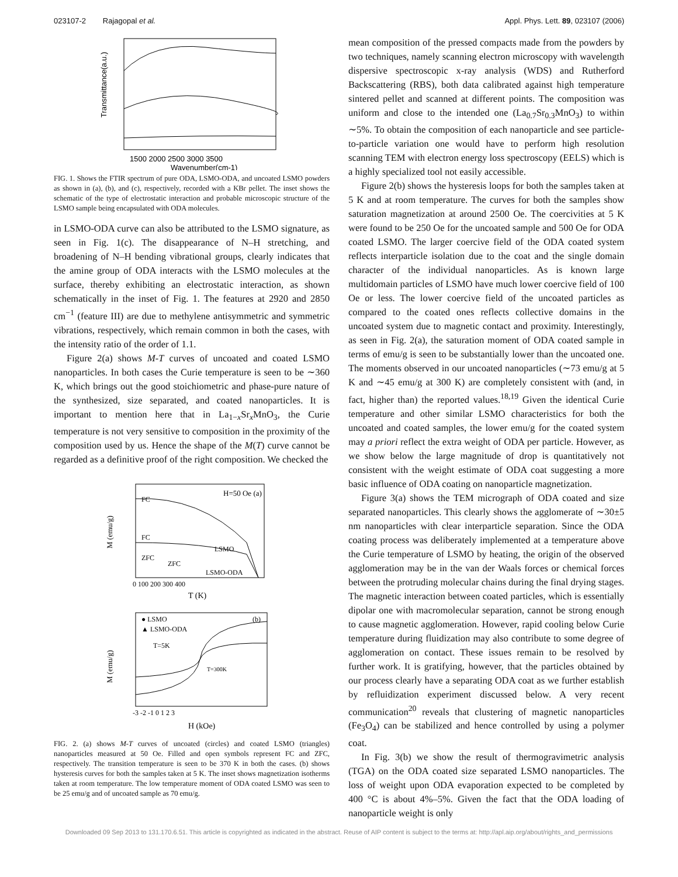023107-2 Rajagopal et al. Appl. Phys. Lett. 89, 023107 (2006)
Transmittance(a.u.)
1500 2000 2500 3000 3500
Wavenumber(cm-1)
FIG. 1. Shows the FTIR spectrum of pure ODA, LSMO-ODA, and uncoated LSMO powders as shown in (a), (b), and (c), respectively, recorded with a KBr pellet. The inset shows the schematic of the type of electrostatic interaction and probable microscopic structure of the LSMO sample being encapsulated with ODA molecules.
in LSMO-ODA curve can also be attributed to the LSMO signature, as seen in Fig. 1(c). The disappearance of N–H stretching, and broadening of N–H bending vibrational groups, clearly indicates that the amine group of ODA interacts with the LSMO molecules at the surface, thereby exhibiting an electrostatic interaction, as shown schematically in the inset of Fig. 1. The features at 2920 and 2850 cm<sup>−1</sup> (feature III) are due to methylene antisymmetric and symmetric vibrations, respectively, which remain common in both the cases, with the intensity ratio of the order of 1.1.
Figure 2(a) shows M-T curves of uncoated and coated LSMO nanoparticles. In both cases the Curie temperature is seen to be ∼360 K, which brings out the good stoichiometric and phase-pure nature of the synthesized, size separated, and coated nanoparticles. It is important to mention here that in La<sub>1−x</sub>Sr<sub>x</sub>MnO<sub>3</sub>, the Curie temperature is not very sensitive to composition in the proximity of the composition used by us. Hence the shape of the M(T) curve cannot be regarded as a definitive proof of the right composition. We checked the
H=50 Oe (a)
FC
FC
ZFC
ZFC
LSMO
LSMO-ODA
M (emu/g)
0 100 200 300 400
T (K)
● LSMO
▲ LSMO-ODA
T=5K
(b)
T=300K
M (emu/g)
-3 -2 -1 0 1 2 3
H (kOe)
FIG. 2. (a) shows M-T curves of uncoated (circles) and coated LSMO (triangles) nanoparticles measured at 50 Oe. Filled and open symbols represent FC and ZFC, respectively. The transition temperature is seen to be 370 K in both the cases. (b) shows hysteresis curves for both the samples taken at 5 K. The inset shows magnetization isotherms taken at room temperature. The low temperature moment of ODA coated LSMO was seen to be 25 emu/g and of uncoated sample as 70 emu/g.
mean composition of the pressed compacts made from the powders by two techniques, namely scanning electron microscopy with wavelength dispersive spectroscopic x-ray analysis (WDS) and Rutherford Backscattering (RBS), both data calibrated against high temperature sintered pellet and scanned at different points. The composition was uniform and close to the intended one (La<sub>0.7</sub>Sr<sub>0.3</sub>MnO<sub>3</sub>) to within ∼5%. To obtain the composition of each nanoparticle and see particle-to-particle variation one would have to perform high resolution scanning TEM with electron energy loss spectroscopy (EELS) which is a highly specialized tool not easily accessible.
Figure 2(b) shows the hysteresis loops for both the samples taken at 5 K and at room temperature. The curves for both the samples show saturation magnetization at around 2500 Oe. The coercivities at 5 K were found to be 250 Oe for the uncoated sample and 500 Oe for ODA coated LSMO. The larger coercive field of the ODA coated system reflects interparticle isolation due to the coat and the single domain character of the individual nanoparticles. As is known large multidomain particles of LSMO have much lower coercive field of 100 Oe or less. The lower coercive field of the uncoated particles as compared to the coated ones reflects collective domains in the uncoated system due to magnetic contact and proximity. Interestingly, as seen in Fig. 2(a), the saturation moment of ODA coated sample in terms of emu/g is seen to be substantially lower than the uncoated one. The moments observed in our uncoated nanoparticles (∼73 emu/g at 5 K and ∼45 emu/g at 300 K) are completely consistent with (and, in fact, higher than) the reported values.<sup>18,19</sup> Given the identical Curie temperature and other similar LSMO characteristics for both the uncoated and coated samples, the lower emu/g for the coated system may a priori reflect the extra weight of ODA per particle. However, as we show below the large magnitude of drop is quantitatively not consistent with the weight estimate of ODA coat suggesting a more basic influence of ODA coating on nanoparticle magnetization.
Figure 3(a) shows the TEM micrograph of ODA coated and size separated nanoparticles. This clearly shows the agglomerate of ∼30±5 nm nanoparticles with clear interparticle separation. Since the ODA coating process was deliberately implemented at a temperature above the Curie temperature of LSMO by heating, the origin of the observed agglomeration may be in the van der Waals forces or chemical forces between the protruding molecular chains during the final drying stages. The magnetic interaction between coated particles, which is essentially dipolar one with macromolecular separation, cannot be strong enough to cause magnetic agglomeration. However, rapid cooling below Curie temperature during fluidization may also contribute to some degree of agglomeration on contact. These issues remain to be resolved by further work. It is gratifying, however, that the particles obtained by our process clearly have a separating ODA coat as we further establish by refluidization experiment discussed below. A very recent communication<sup>20</sup> reveals that clustering of magnetic nanoparticles (Fe<sub>3</sub>O<sub>4</sub>) can be stabilized and hence controlled by using a polymer coat.
In Fig. 3(b) we show the result of thermogravimetric analysis (TGA) on the ODA coated size separated LSMO nanoparticles. The loss of weight upon ODA evaporation expected to be completed by 400 °C is about 4%–5%. Given the fact that the ODA loading of nanoparticle weight is only
Downloaded 09 Sep 2013 to 131.170.6.51. This article is copyrighted as indicated in the abstract. Reuse of AIP content is subject to the terms at: http://apl.aip.org/about/rights_and_permissions